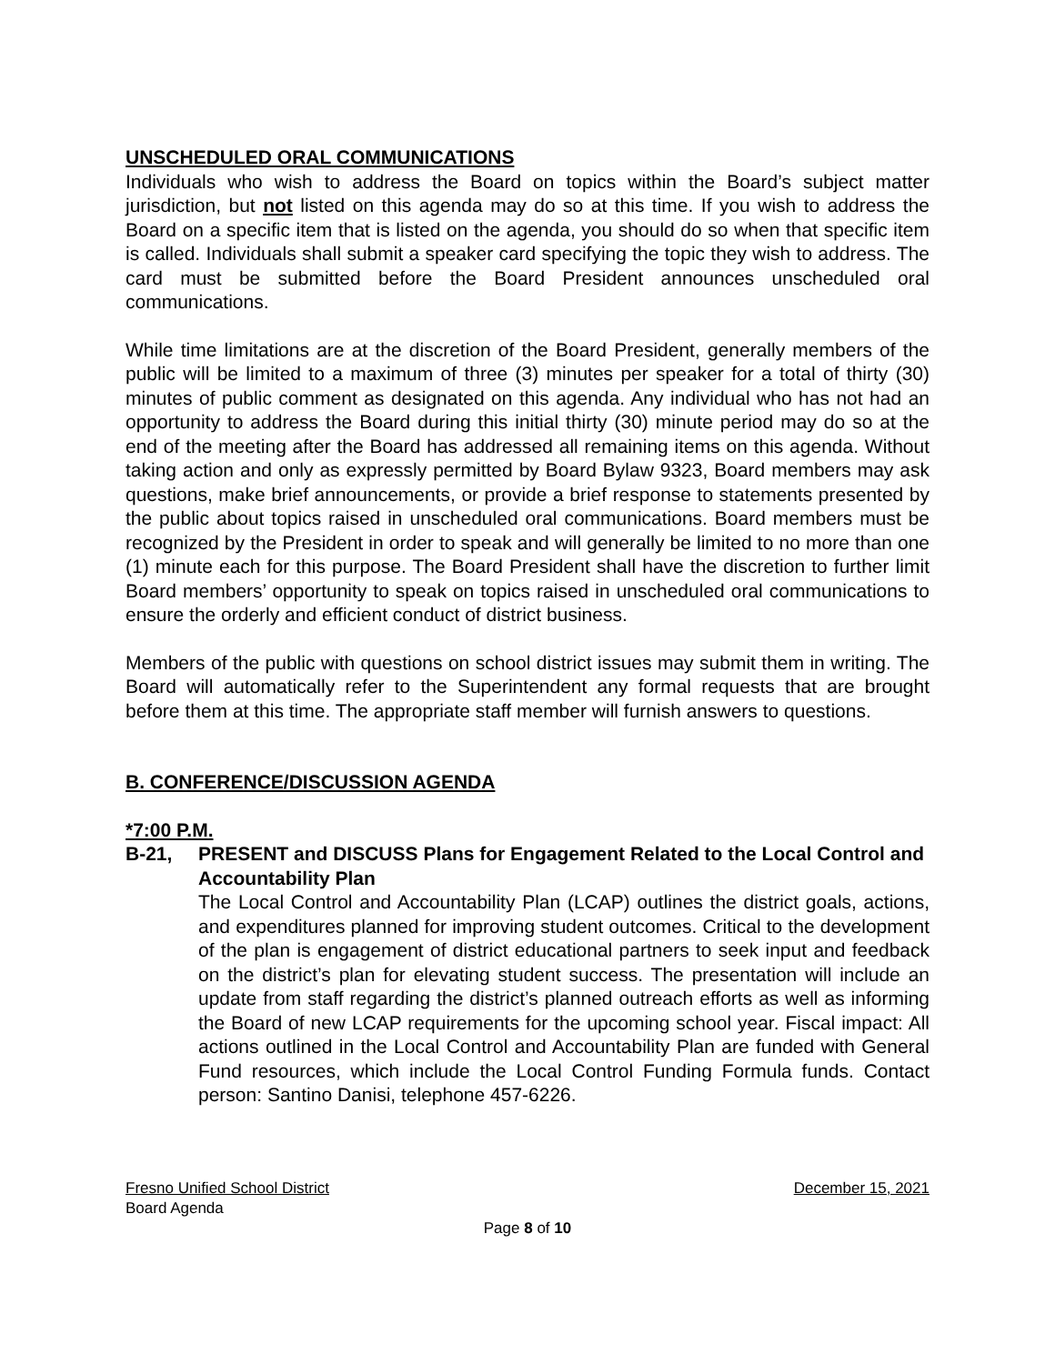UNSCHEDULED ORAL COMMUNICATIONS
Individuals who wish to address the Board on topics within the Board’s subject matter jurisdiction, but not listed on this agenda may do so at this time. If you wish to address the Board on a specific item that is listed on the agenda, you should do so when that specific item is called. Individuals shall submit a speaker card specifying the topic they wish to address. The card must be submitted before the Board President announces unscheduled oral communications.
While time limitations are at the discretion of the Board President, generally members of the public will be limited to a maximum of three (3) minutes per speaker for a total of thirty (30) minutes of public comment as designated on this agenda. Any individual who has not had an opportunity to address the Board during this initial thirty (30) minute period may do so at the end of the meeting after the Board has addressed all remaining items on this agenda. Without taking action and only as expressly permitted by Board Bylaw 9323, Board members may ask questions, make brief announcements, or provide a brief response to statements presented by the public about topics raised in unscheduled oral communications. Board members must be recognized by the President in order to speak and will generally be limited to no more than one (1) minute each for this purpose. The Board President shall have the discretion to further limit Board members’ opportunity to speak on topics raised in unscheduled oral communications to ensure the orderly and efficient conduct of district business.
Members of the public with questions on school district issues may submit them in writing. The Board will automatically refer to the Superintendent any formal requests that are brought before them at this time. The appropriate staff member will furnish answers to questions.
B. CONFERENCE/DISCUSSION AGENDA
*7:00 P.M.
B-21, PRESENT and DISCUSS Plans for Engagement Related to the Local Control and Accountability Plan
The Local Control and Accountability Plan (LCAP) outlines the district goals, actions, and expenditures planned for improving student outcomes. Critical to the development of the plan is engagement of district educational partners to seek input and feedback on the district’s plan for elevating student success. The presentation will include an update from staff regarding the district’s planned outreach efforts as well as informing the Board of new LCAP requirements for the upcoming school year. Fiscal impact: All actions outlined in the Local Control and Accountability Plan are funded with General Fund resources, which include the Local Control Funding Formula funds. Contact person: Santino Danisi, telephone 457-6226.
Fresno Unified School District December 15, 2021
Board Agenda
Page 8 of 10